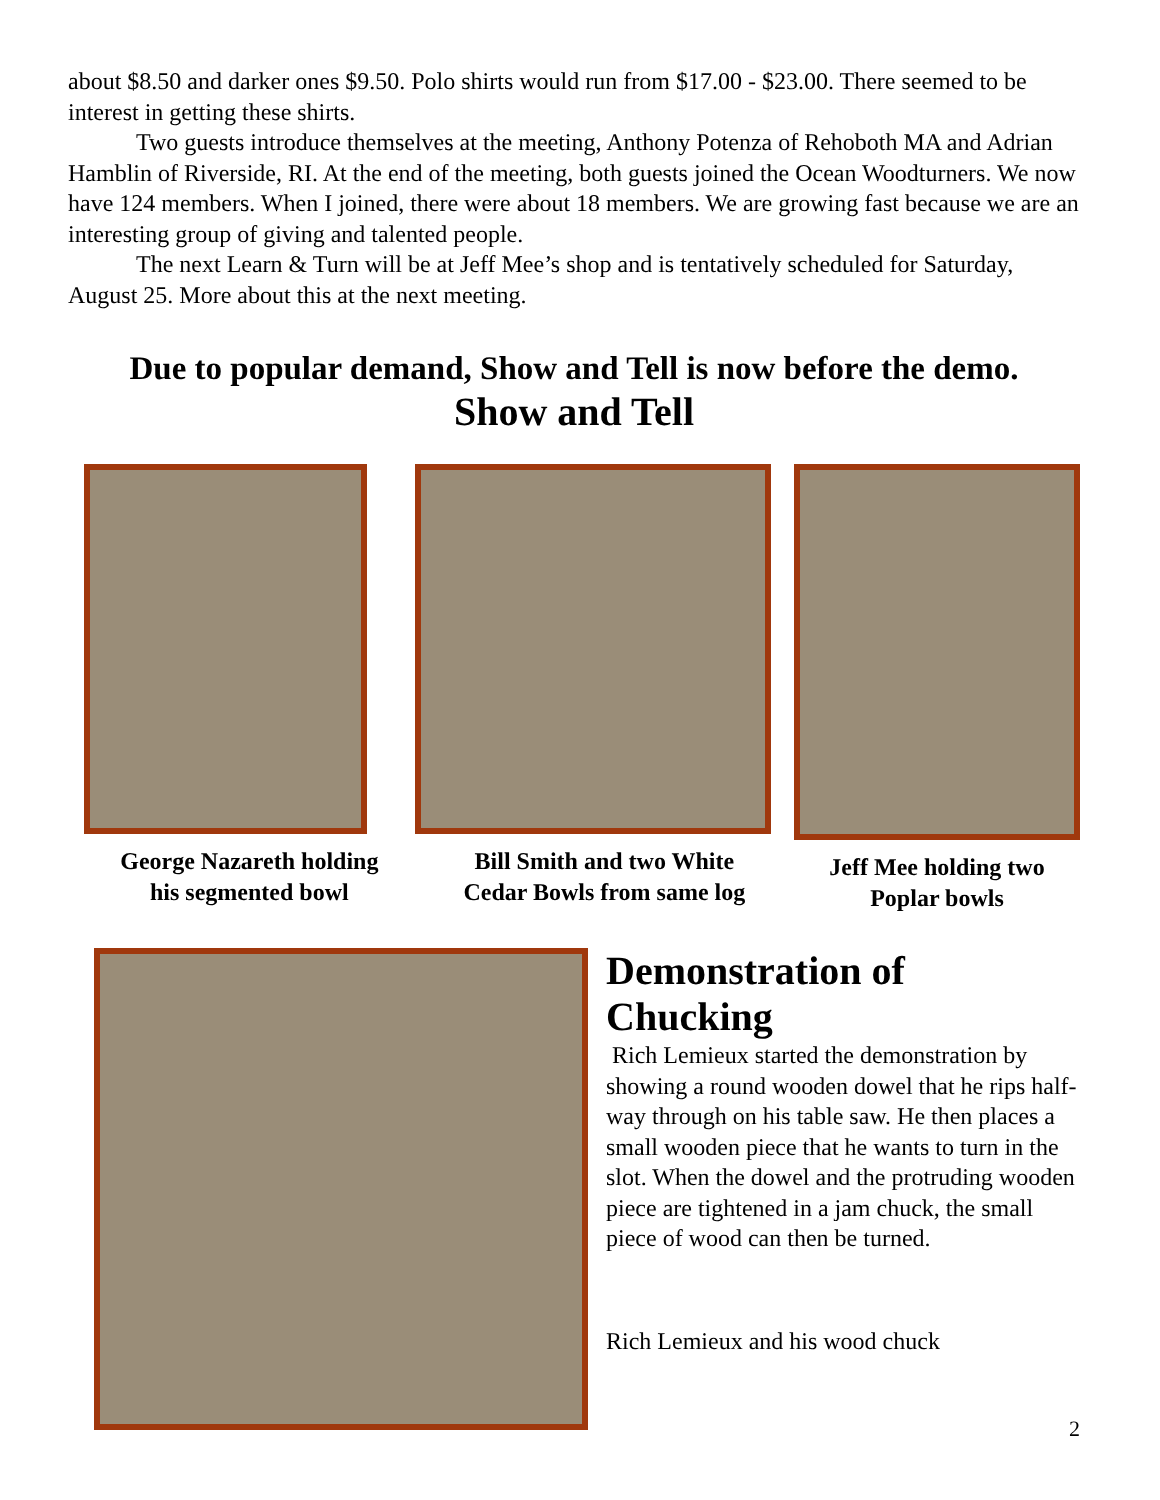about $8.50 and darker ones $9.50. Polo shirts would run from $17.00 - $23.00. There seemed to be interest in getting these shirts.
Two guests introduce themselves at the meeting, Anthony Potenza of Rehoboth MA and Adrian Hamblin of Riverside, RI. At the end of the meeting, both guests joined the Ocean Woodturners. We now have 124 members. When I joined, there were about 18 members. We are growing fast because we are an interesting group of giving and talented people.
The next Learn & Turn will be at Jeff Mee’s shop and is tentatively scheduled for Saturday, August 25. More about this at the next meeting.
Due to popular demand, Show and Tell is now before the demo.
Show and Tell
George Nazareth holding
his segmented bowl
Bill Smith and two White
Cedar Bowls from same log
Jeff Mee holding two
Poplar bowls
Demonstration of Chucking
Rich Lemieux started the demonstration by showing a round wooden dowel that he rips half-way through on his table saw. He then places a small wooden piece that he wants to turn in the slot. When the dowel and the protruding wooden piece are tightened in a jam chuck, the small piece of wood can then be turned.
Rich Lemieux and his wood chuck
2